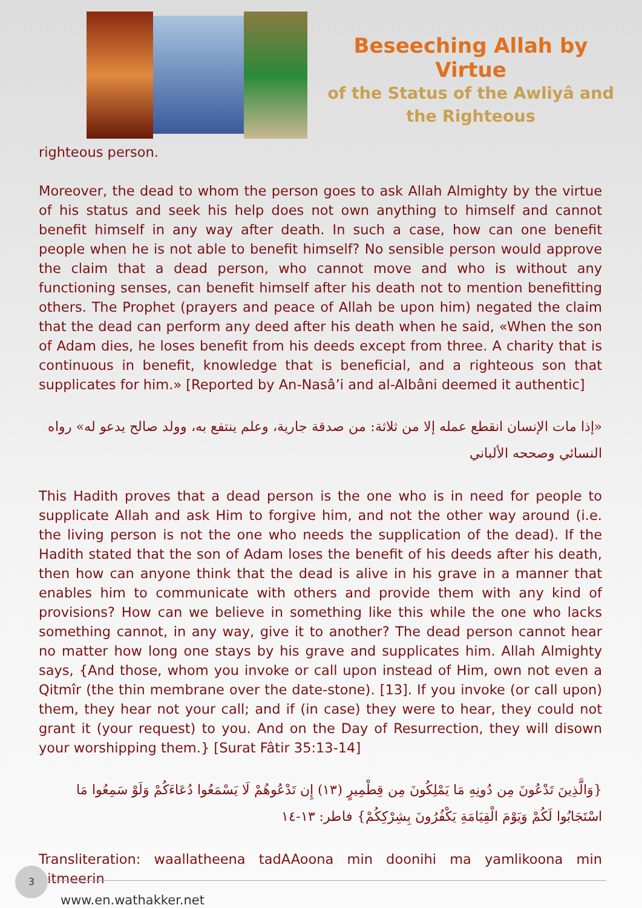Beseeching Allah by Virtue
of the Status of the Awliyâ and the Righteous
righteous person.
Moreover, the dead to whom the person goes to ask Allah Almighty by the virtue of his status and seek his help does not own anything to himself and cannot benefit himself in any way after death. In such a case, how can one benefit people when he is not able to benefit himself? No sensible person would approve the claim that a dead person, who cannot move and who is without any functioning senses, can benefit himself after his death not to mention benefitting others. The Prophet (prayers and peace of Allah be upon him) negated the claim that the dead can perform any deed after his death when he said, «When the son of Adam dies, he loses benefit from his deeds except from three. A charity that is continuous in benefit, knowledge that is beneficial, and a righteous son that supplicates for him.» [Reported by An-Nasâ’i and al-Albâni deemed it authentic]
«إذا مات الإنسان انقطع عمله إلا من ثلاثة: من صدقة جارية، وعلم ينتفع به، وولد صالح يدعو له» رواه النسائي وصححه الألباني
This Hadith proves that a dead person is the one who is in need for people to supplicate Allah and ask Him to forgive him, and not the other way around (i.e. the living person is not the one who needs the supplication of the dead). If the Hadith stated that the son of Adam loses the benefit of his deeds after his death, then how can anyone think that the dead is alive in his grave in a manner that enables him to communicate with others and provide them with any kind of provisions? How can we believe in something like this while the one who lacks something cannot, in any way, give it to another? The dead person cannot hear no matter how long one stays by his grave and supplicates him. Allah Almighty says, {And those, whom you invoke or call upon instead of Him, own not even a Qitmîr (the thin membrane over the date-stone). [13]. If you invoke (or call upon) them, they hear not your call; and if (in case) they were to hear, they could not grant it (your request) to you. And on the Day of Resurrection, they will disown your worshipping them.} [Surat Fâtir 35:13-14]
{وَالَّذِينَ تَدْعُونَ مِن دُونِهِ مَا يَمْلِكُونَ مِن قِطْمِيرٍ (١٣) إِن تَدْعُوهُمْ لَا يَسْمَعُوا دُعَاءَكُمْ وَلَوْ سَمِعُوا مَا اسْتَجَابُوا لَكُمْ وَيَوْمَ الْقِيَامَةِ يَكْفُرُونَ بِشِرْكِكُمْ} فاطر: ١٣-١٤
Transliteration: waallatheena tadAAoona min doonihi ma yamlikoona min qitmeerin
3
www.en.wathakker.net